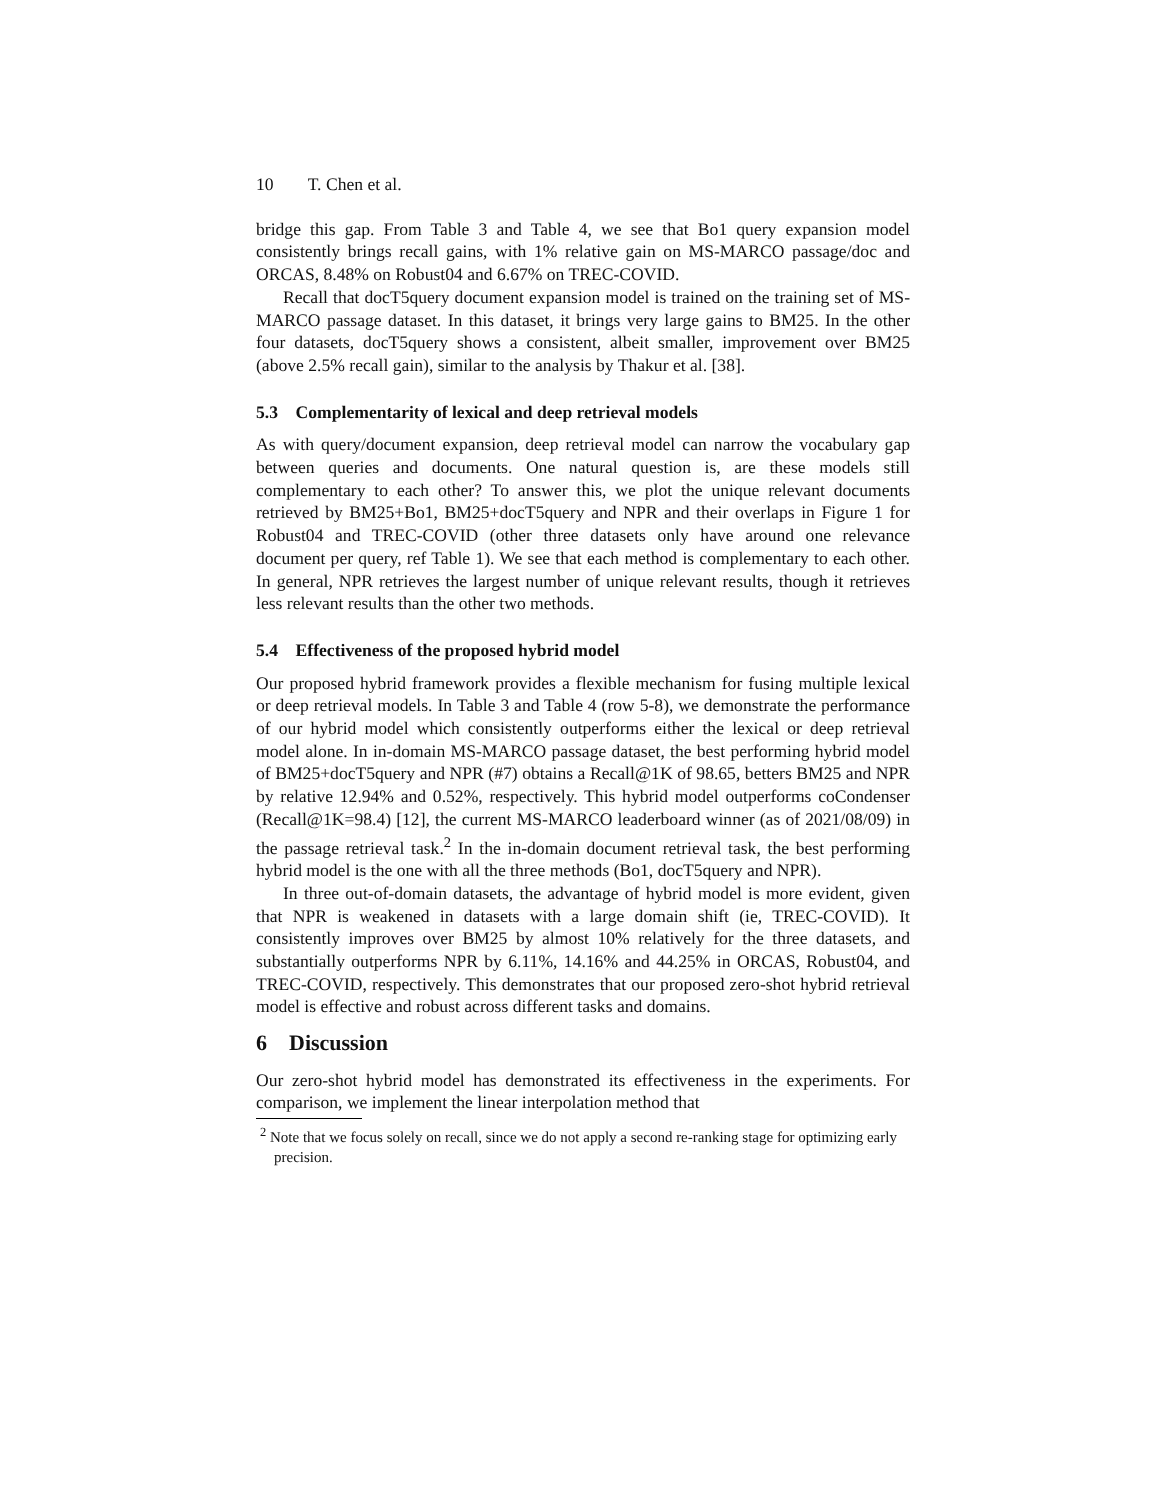10 T. Chen et al.
bridge this gap. From Table 3 and Table 4, we see that Bo1 query expansion model consistently brings recall gains, with 1% relative gain on MS-MARCO passage/doc and ORCAS, 8.48% on Robust04 and 6.67% on TREC-COVID.
Recall that docT5query document expansion model is trained on the training set of MS-MARCO passage dataset. In this dataset, it brings very large gains to BM25. In the other four datasets, docT5query shows a consistent, albeit smaller, improvement over BM25 (above 2.5% recall gain), similar to the analysis by Thakur et al. [38].
5.3 Complementarity of lexical and deep retrieval models
As with query/document expansion, deep retrieval model can narrow the vocabulary gap between queries and documents. One natural question is, are these models still complementary to each other? To answer this, we plot the unique relevant documents retrieved by BM25+Bo1, BM25+docT5query and NPR and their overlaps in Figure 1 for Robust04 and TREC-COVID (other three datasets only have around one relevance document per query, ref Table 1). We see that each method is complementary to each other. In general, NPR retrieves the largest number of unique relevant results, though it retrieves less relevant results than the other two methods.
5.4 Effectiveness of the proposed hybrid model
Our proposed hybrid framework provides a flexible mechanism for fusing multiple lexical or deep retrieval models. In Table 3 and Table 4 (row 5-8), we demonstrate the performance of our hybrid model which consistently outperforms either the lexical or deep retrieval model alone. In in-domain MS-MARCO passage dataset, the best performing hybrid model of BM25+docT5query and NPR (#7) obtains a Recall@1K of 98.65, betters BM25 and NPR by relative 12.94% and 0.52%, respectively. This hybrid model outperforms coCondenser (Recall@1K=98.4) [12], the current MS-MARCO leaderboard winner (as of 2021/08/09) in the passage retrieval task.<sup>2</sup> In the in-domain document retrieval task, the best performing hybrid model is the one with all the three methods (Bo1, docT5query and NPR).
In three out-of-domain datasets, the advantage of hybrid model is more evident, given that NPR is weakened in datasets with a large domain shift (ie, TREC-COVID). It consistently improves over BM25 by almost 10% relatively for the three datasets, and substantially outperforms NPR by 6.11%, 14.16% and 44.25% in ORCAS, Robust04, and TREC-COVID, respectively. This demonstrates that our proposed zero-shot hybrid retrieval model is effective and robust across different tasks and domains.
6 Discussion
Our zero-shot hybrid model has demonstrated its effectiveness in the experiments. For comparison, we implement the linear interpolation method that
<sup>2</sup> Note that we focus solely on recall, since we do not apply a second re-ranking stage for optimizing early precision.